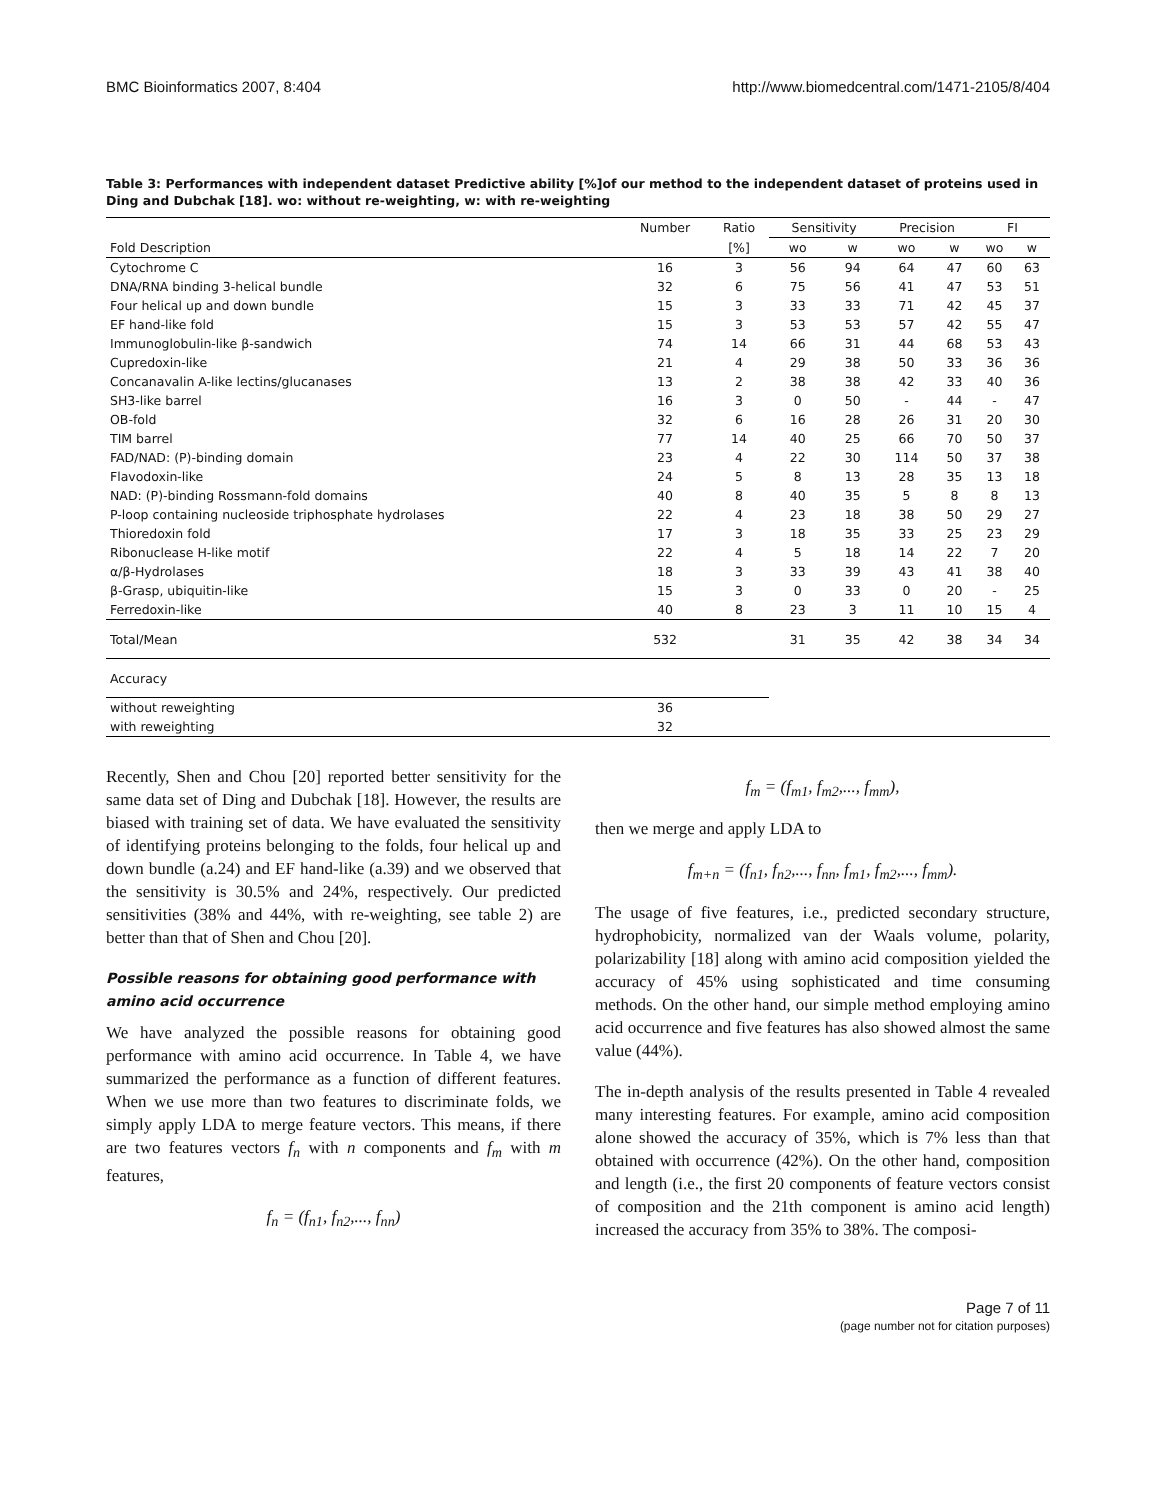BMC Bioinformatics 2007, 8:404 http://www.biomedcentral.com/1471-2105/8/404
Table 3: Performances with independent dataset Predictive ability [%]of our method to the independent dataset of proteins used in Ding and Dubchak [18]. wo: without re-weighting, w: with re-weighting
| | Number | Ratio | Sensitivity | | Precision | | FI | |
| --- | --- | --- | --- | --- | --- | --- | --- | --- |
| Fold Description | | [%] | wo | w | wo | w | wo | w |
| Cytochrome C | 16 | 3 | 56 | 94 | 64 | 47 | 60 | 63 |
| DNA/RNA binding 3-helical bundle | 32 | 6 | 75 | 56 | 41 | 47 | 53 | 51 |
| Four helical up and down bundle | 15 | 3 | 33 | 33 | 71 | 42 | 45 | 37 |
| EF hand-like fold | 15 | 3 | 53 | 53 | 57 | 42 | 55 | 47 |
| Immunoglobulin-like β-sandwich | 74 | 14 | 66 | 31 | 44 | 68 | 53 | 43 |
| Cupredoxin-like | 21 | 4 | 29 | 38 | 50 | 33 | 36 | 36 |
| Concanavalin A-like lectins/glucanases | 13 | 2 | 38 | 38 | 42 | 33 | 40 | 36 |
| SH3-like barrel | 16 | 3 | 0 | 50 | - | 44 | - | 47 |
| OB-fold | 32 | 6 | 16 | 28 | 26 | 31 | 20 | 30 |
| TIM barrel | 77 | 14 | 40 | 25 | 66 | 70 | 50 | 37 |
| FAD/NAD: (P)-binding domain | 23 | 4 | 22 | 30 | 114 | 50 | 37 | 38 |
| Flavodoxin-like | 24 | 5 | 8 | 13 | 28 | 35 | 13 | 18 |
| NAD: (P)-binding Rossmann-fold domains | 40 | 8 | 40 | 35 | 5 | 8 | 8 | 13 |
| P-loop containing nucleoside triphosphate hydrolases | 22 | 4 | 23 | 18 | 38 | 50 | 29 | 27 |
| Thioredoxin fold | 17 | 3 | 18 | 35 | 33 | 25 | 23 | 29 |
| Ribonuclease H-like motif | 22 | 4 | 5 | 18 | 14 | 22 | 7 | 20 |
| α/β-Hydrolases | 18 | 3 | 33 | 39 | 43 | 41 | 38 | 40 |
| β-Grasp, ubiquitin-like | 15 | 3 | 0 | 33 | 0 | 20 | - | 25 |
| Ferredoxin-like | 40 | 8 | 23 | 3 | 11 | 10 | 15 | 4 |
| Total/Mean | 532 | | 31 | 35 | 42 | 38 | 34 | 34 |
| Accuracy | | | | | | | | |
| without reweighting | 36 | | | | | | | |
| with reweighting | 32 | | | | | | | |
Recently, Shen and Chou [20] reported better sensitivity for the same data set of Ding and Dubchak [18]. However, the results are biased with training set of data. We have evaluated the sensitivity of identifying proteins belonging to the folds, four helical up and down bundle (a.24) and EF hand-like (a.39) and we observed that the sensitivity is 30.5% and 24%, respectively. Our predicted sensitivities (38% and 44%, with re-weighting, see table 2) are better than that of Shen and Chou [20].
Possible reasons for obtaining good performance with amino acid occurrence
We have analyzed the possible reasons for obtaining good performance with amino acid occurrence. In Table 4, we have summarized the performance as a function of different features. When we use more than two features to discriminate folds, we simply apply LDA to merge feature vectors. This means, if there are two features vectors f<sub>n</sub> with n components and f<sub>m</sub> with m features,
f<sub>n</sub> = (f<sub>n1</sub>, f<sub>n2</sub>,..., f<sub>nn</sub>)
f<sub>m</sub> = (f<sub>m1</sub>, f<sub>m2</sub>,..., f<sub>mm</sub>),
then we merge and apply LDA to
f<sub>m+n</sub> = (f<sub>n1</sub>, f<sub>n2</sub>,..., f<sub>nn</sub>, f<sub>m1</sub>, f<sub>m2</sub>,..., f<sub>mm</sub>).
The usage of five features, i.e., predicted secondary structure, hydrophobicity, normalized van der Waals volume, polarity, polarizability [18] along with amino acid composition yielded the accuracy of 45% using sophisticated and time consuming methods. On the other hand, our simple method employing amino acid occurrence and five features has also showed almost the same value (44%).
The in-depth analysis of the results presented in Table 4 revealed many interesting features. For example, amino acid composition alone showed the accuracy of 35%, which is 7% less than that obtained with occurrence (42%). On the other hand, composition and length (i.e., the first 20 components of feature vectors consist of composition and the 21th component is amino acid length) increased the accuracy from 35% to 38%. The composi-
Page 7 of 11
(page number not for citation purposes)